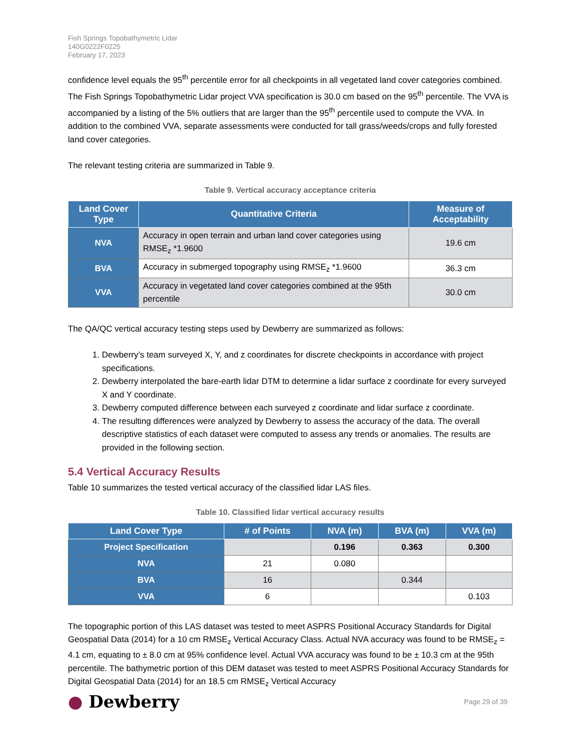Fish Springs Topobathymetric Lidar
140G0222F0225
February 17, 2023
confidence level equals the 95<sup>th</sup> percentile error for all checkpoints in all vegetated land cover categories combined. The Fish Springs Topobathymetric Lidar project VVA specification is 30.0 cm based on the 95<sup>th</sup> percentile. The VVA is accompanied by a listing of the 5% outliers that are larger than the 95<sup>th</sup> percentile used to compute the VVA. In addition to the combined VVA, separate assessments were conducted for tall grass/weeds/crops and fully forested land cover categories.
The relevant testing criteria are summarized in Table 9.
Table 9. Vertical accuracy acceptance criteria
| Land Cover Type | Quantitative Criteria | Measure of Acceptability |
| --- | --- | --- |
| NVA | Accuracy in open terrain and urban land cover categories using RMSE<sub>z</sub> *1.9600 | 19.6 cm |
| BVA | Accuracy in submerged topography using RMSE<sub>z</sub> *1.9600 | 36.3 cm |
| VVA | Accuracy in vegetated land cover categories combined at the 95th percentile | 30.0 cm |
The QA/QC vertical accuracy testing steps used by Dewberry are summarized as follows:
1. Dewberry’s team surveyed X, Y, and z coordinates for discrete checkpoints in accordance with project specifications.
2. Dewberry interpolated the bare-earth lidar DTM to determine a lidar surface z coordinate for every surveyed X and Y coordinate.
3. Dewberry computed difference between each surveyed z coordinate and lidar surface z coordinate.
4. The resulting differences were analyzed by Dewberry to assess the accuracy of the data. The overall descriptive statistics of each dataset were computed to assess any trends or anomalies. The results are provided in the following section.
5.4 Vertical Accuracy Results
Table 10 summarizes the tested vertical accuracy of the classified lidar LAS files.
Table 10. Classified lidar vertical accuracy results
| Land Cover Type | # of Points | NVA (m) | BVA (m) | VVA (m) |
| --- | --- | --- | --- | --- |
| Project Specification | | 0.196 | 0.363 | 0.300 |
| NVA | 21 | 0.080 | | |
| BVA | 16 | | 0.344 | |
| VVA | 6 | | | 0.103 |
The topographic portion of this LAS dataset was tested to meet ASPRS Positional Accuracy Standards for Digital Geospatial Data (2014) for a 10 cm RMSE<sub>z</sub> Vertical Accuracy Class. Actual NVA accuracy was found to be RMSE<sub>z</sub> = 4.1 cm, equating to ± 8.0 cm at 95% confidence level. Actual VVA accuracy was found to be ± 10.3 cm at the 95th percentile. The bathymetric portion of this DEM dataset was tested to meet ASPRS Positional Accuracy Standards for Digital Geospatial Data (2014) for an 18.5 cm RMSE<sub>z</sub> Vertical Accuracy
● Dewberry
Page 29 of 39